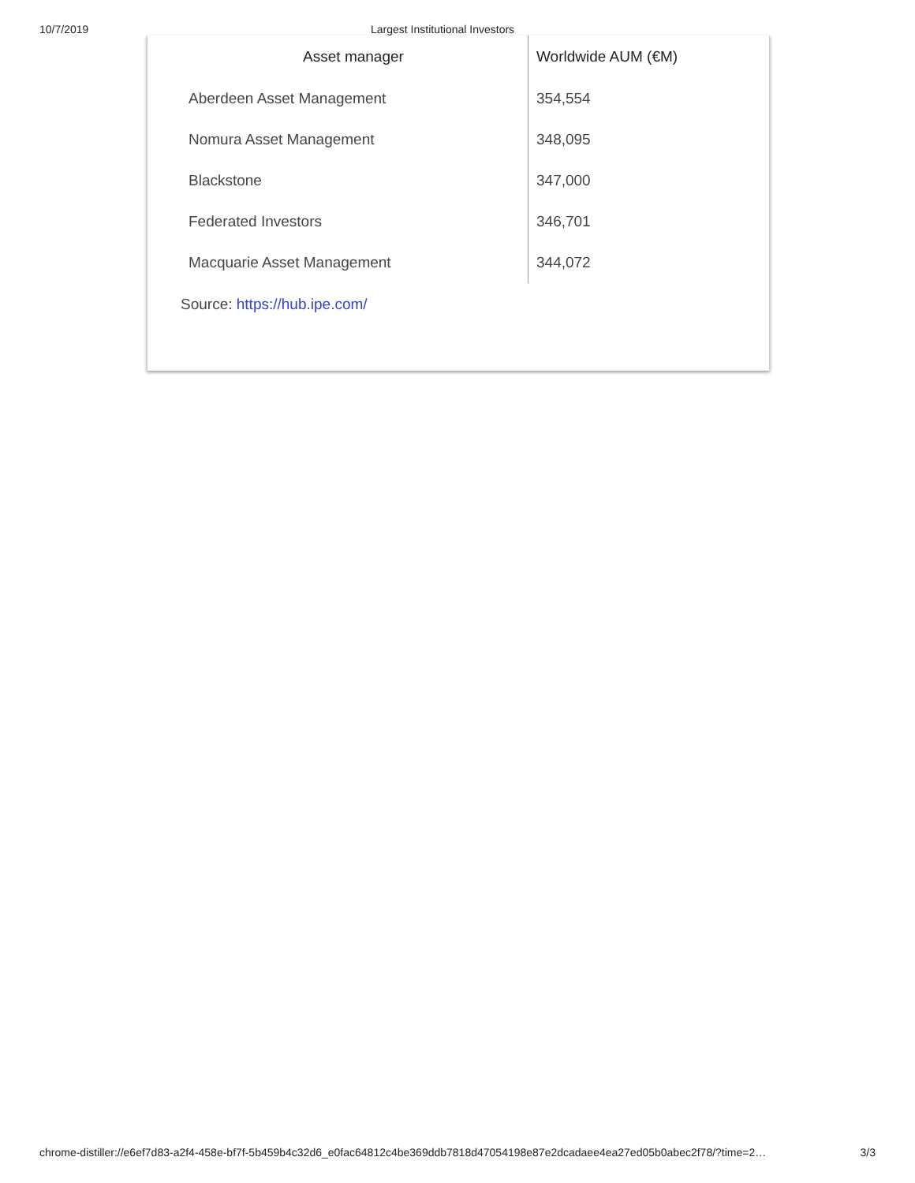10/7/2019 Largest Institutional Investors
| Asset manager | Worldwide AUM (€M) |
| --- | --- |
| Aberdeen Asset Management | 354,554 |
| Nomura Asset Management | 348,095 |
| Blackstone | 347,000 |
| Federated Investors | 346,701 |
| Macquarie Asset Management | 344,072 |
Source: https://hub.ipe.com/
chrome-distiller://e6ef7d83-a2f4-458e-bf7f-5b459b4c32d6_e0fac64812c4be369ddb7818d47054198e87e2dcadaee4ea27ed05b0abec2f78/?time=2… 3/3